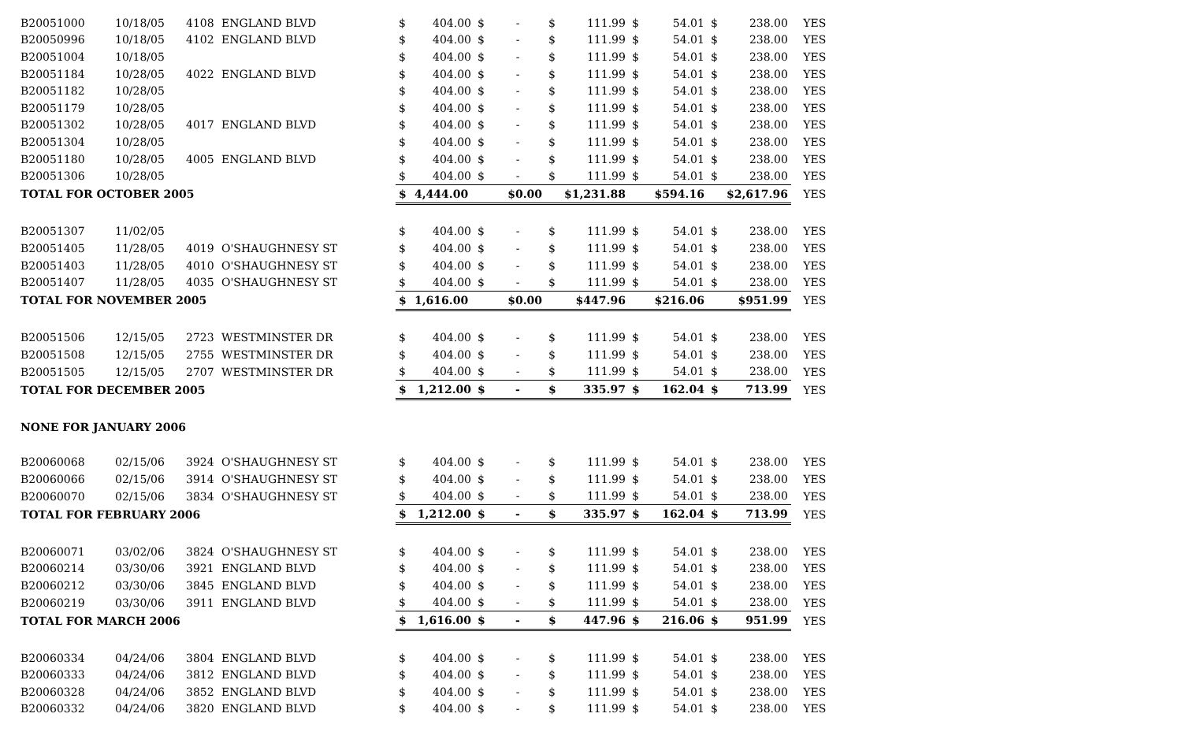| B20051000 | 10/18/05 | 4108 | ENGLAND BLVD | $ | 404.00 | $ | - | $ | 111.99 | $ | 54.01 | $ | 238.00 | YES |
| B20050996 | 10/18/05 | 4102 | ENGLAND BLVD | $ | 404.00 | $ | - | $ | 111.99 | $ | 54.01 | $ | 238.00 | YES |
| B20051004 | 10/18/05 | | | $ | 404.00 | $ | - | $ | 111.99 | $ | 54.01 | $ | 238.00 | YES |
| B20051184 | 10/28/05 | 4022 | ENGLAND BLVD | $ | 404.00 | $ | - | $ | 111.99 | $ | 54.01 | $ | 238.00 | YES |
| B20051182 | 10/28/05 | | | $ | 404.00 | $ | - | $ | 111.99 | $ | 54.01 | $ | 238.00 | YES |
| B20051179 | 10/28/05 | | | $ | 404.00 | $ | - | $ | 111.99 | $ | 54.01 | $ | 238.00 | YES |
| B20051302 | 10/28/05 | 4017 | ENGLAND BLVD | $ | 404.00 | $ | - | $ | 111.99 | $ | 54.01 | $ | 238.00 | YES |
| B20051304 | 10/28/05 | | | $ | 404.00 | $ | - | $ | 111.99 | $ | 54.01 | $ | 238.00 | YES |
| B20051180 | 10/28/05 | 4005 | ENGLAND BLVD | $ | 404.00 | $ | - | $ | 111.99 | $ | 54.01 | $ | 238.00 | YES |
| B20051306 | 10/28/05 | | | $ | 404.00 | $ | - | $ | 111.99 | $ | 54.01 | $ | 238.00 | YES |
| TOTAL FOR OCTOBER 2005 | | | | $ | 4,444.00 | | $0.00 | | $1,231.88 | | $594.16 | | $2,617.96 | YES |
| B20051307 | 11/02/05 | | | $ | 404.00 | $ | - | $ | 111.99 | $ | 54.01 | $ | 238.00 | YES |
| B20051405 | 11/28/05 | 4019 | O'SHAUGHNESY ST | $ | 404.00 | $ | - | $ | 111.99 | $ | 54.01 | $ | 238.00 | YES |
| B20051403 | 11/28/05 | 4010 | O'SHAUGHNESY ST | $ | 404.00 | $ | - | $ | 111.99 | $ | 54.01 | $ | 238.00 | YES |
| B20051407 | 11/28/05 | 4035 | O'SHAUGHNESY ST | $ | 404.00 | $ | - | $ | 111.99 | $ | 54.01 | $ | 238.00 | YES |
| TOTAL FOR NOVEMBER 2005 | | | | $ | 1,616.00 | | $0.00 | | $447.96 | | $216.06 | | $951.99 | YES |
| B20051506 | 12/15/05 | 2723 | WESTMINSTER DR | $ | 404.00 | $ | - | $ | 111.99 | $ | 54.01 | $ | 238.00 | YES |
| B20051508 | 12/15/05 | 2755 | WESTMINSTER DR | $ | 404.00 | $ | - | $ | 111.99 | $ | 54.01 | $ | 238.00 | YES |
| B20051505 | 12/15/05 | 2707 | WESTMINSTER DR | $ | 404.00 | $ | - | $ | 111.99 | $ | 54.01 | $ | 238.00 | YES |
| TOTAL FOR DECEMBER 2005 | | | | $ | 1,212.00 | $ | - | $ | 335.97 | $ | 162.04 | $ | 713.99 | YES |
| NONE FOR JANUARY 2006 | | | | | | | | | | | | | | |
| B20060068 | 02/15/06 | 3924 | O'SHAUGHNESY ST | $ | 404.00 | $ | - | $ | 111.99 | $ | 54.01 | $ | 238.00 | YES |
| B20060066 | 02/15/06 | 3914 | O'SHAUGHNESY ST | $ | 404.00 | $ | - | $ | 111.99 | $ | 54.01 | $ | 238.00 | YES |
| B20060070 | 02/15/06 | 3834 | O'SHAUGHNESY ST | $ | 404.00 | $ | - | $ | 111.99 | $ | 54.01 | $ | 238.00 | YES |
| TOTAL FOR FEBRUARY 2006 | | | | $ | 1,212.00 | $ | - | $ | 335.97 | $ | 162.04 | $ | 713.99 | YES |
| B20060071 | 03/02/06 | 3824 | O'SHAUGHNESY ST | $ | 404.00 | $ | - | $ | 111.99 | $ | 54.01 | $ | 238.00 | YES |
| B20060214 | 03/30/06 | 3921 | ENGLAND BLVD | $ | 404.00 | $ | - | $ | 111.99 | $ | 54.01 | $ | 238.00 | YES |
| B20060212 | 03/30/06 | 3845 | ENGLAND BLVD | $ | 404.00 | $ | - | $ | 111.99 | $ | 54.01 | $ | 238.00 | YES |
| B20060219 | 03/30/06 | 3911 | ENGLAND BLVD | $ | 404.00 | $ | - | $ | 111.99 | $ | 54.01 | $ | 238.00 | YES |
| TOTAL FOR MARCH 2006 | | | | $ | 1,616.00 | $ | - | $ | 447.96 | $ | 216.06 | $ | 951.99 | YES |
| B20060334 | 04/24/06 | 3804 | ENGLAND BLVD | $ | 404.00 | $ | - | $ | 111.99 | $ | 54.01 | $ | 238.00 | YES |
| B20060333 | 04/24/06 | 3812 | ENGLAND BLVD | $ | 404.00 | $ | - | $ | 111.99 | $ | 54.01 | $ | 238.00 | YES |
| B20060328 | 04/24/06 | 3852 | ENGLAND BLVD | $ | 404.00 | $ | - | $ | 111.99 | $ | 54.01 | $ | 238.00 | YES |
| B20060332 | 04/24/06 | 3820 | ENGLAND BLVD | $ | 404.00 | $ | - | $ | 111.99 | $ | 54.01 | $ | 238.00 | YES |